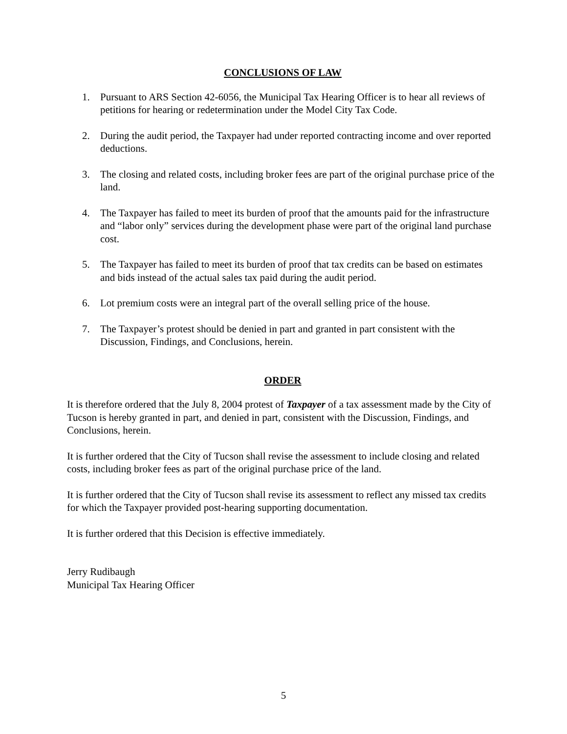CONCLUSIONS OF LAW
1. Pursuant to ARS Section 42-6056, the Municipal Tax Hearing Officer is to hear all reviews of petitions for hearing or redetermination under the Model City Tax Code.
2. During the audit period, the Taxpayer had under reported contracting income and over reported deductions.
3. The closing and related costs, including broker fees are part of the original purchase price of the land.
4. The Taxpayer has failed to meet its burden of proof that the amounts paid for the infrastructure and “labor only” services during the development phase were part of the original land purchase cost.
5. The Taxpayer has failed to meet its burden of proof that tax credits can be based on estimates and bids instead of the actual sales tax paid during the audit period.
6. Lot premium costs were an integral part of the overall selling price of the house.
7. The Taxpayer’s protest should be denied in part and granted in part consistent with the Discussion, Findings, and Conclusions, herein.
ORDER
It is therefore ordered that the July 8, 2004 protest of Taxpayer of a tax assessment made by the City of Tucson is hereby granted in part, and denied in part, consistent with the Discussion, Findings, and Conclusions, herein.
It is further ordered that the City of Tucson shall revise the assessment to include closing and related costs, including broker fees as part of the original purchase price of the land.
It is further ordered that the City of Tucson shall revise its assessment to reflect any missed tax credits for which the Taxpayer provided post-hearing supporting documentation.
It is further ordered that this Decision is effective immediately.
Jerry Rudibaugh
Municipal Tax Hearing Officer
5